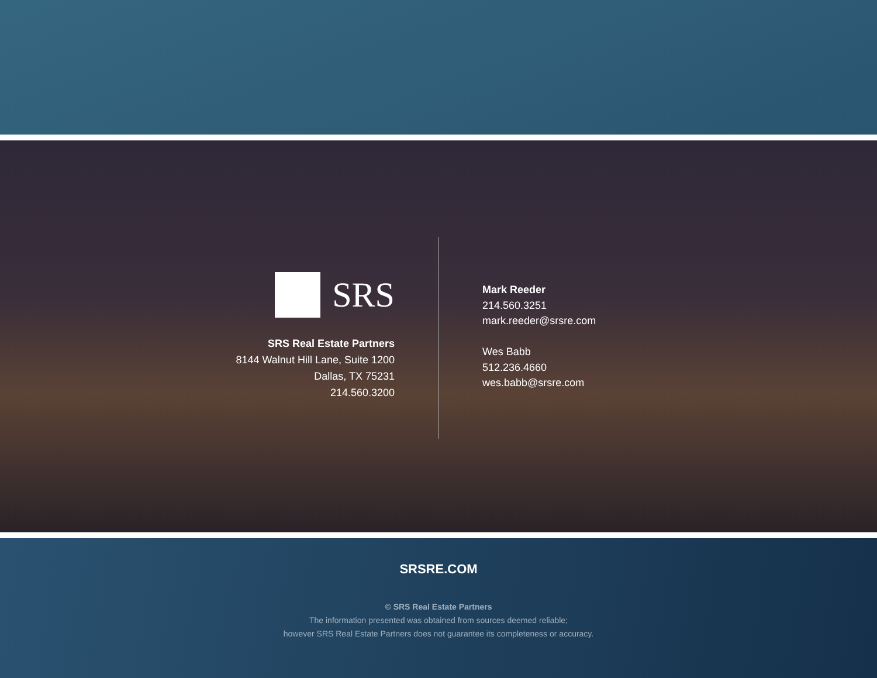SRS
SRS Real Estate Partners
8144 Walnut Hill Lane, Suite 1200
Dallas, TX 75231
214.560.3200
Mark Reeder
214.560.3251
mark.reeder@srsre.com
Wes Babb
512.236.4660
wes.babb@srsre.com
SRSRE.COM
© SRS Real Estate Partners
The information presented was obtained from sources deemed reliable;
however SRS Real Estate Partners does not guarantee its completeness or accuracy.